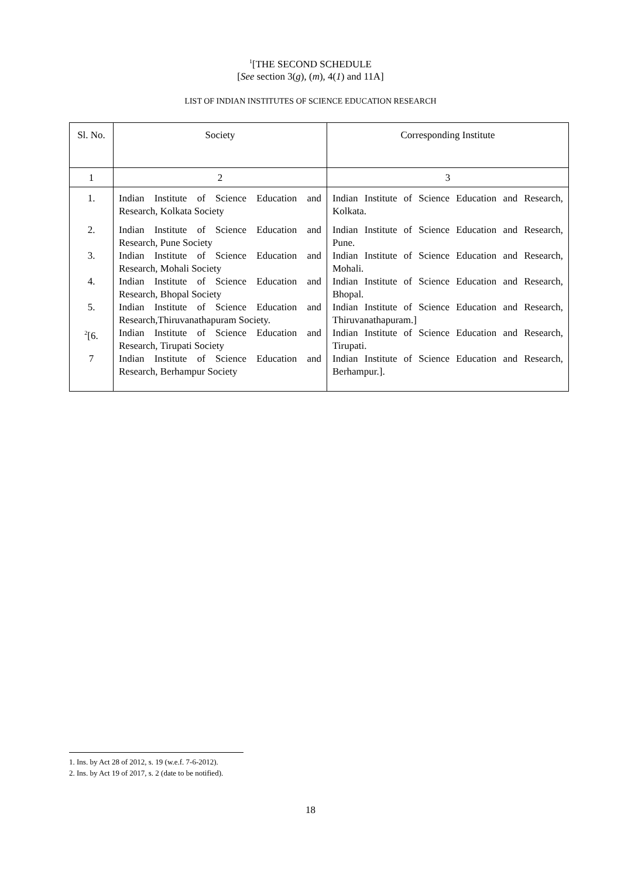<sup>1</sup> [THE SECOND SCHEDULE
[See section 3(g), (m), 4(1) and 11A]
LIST OF INDIAN INSTITUTES OF SCIENCE EDUCATION RESEARCH
| Sl. No. | Society | Corresponding Institute |
| 1 | 2 | 3 |
| 1. | Indian Institute of Science Education and Research, Kolkata Society | Indian Institute of Science Education and Research, Kolkata. |
| 2. | Indian Institute of Science Education and Research, Pune Society | Indian Institute of Science Education and Research, Pune. |
| 3. | Indian Institute of Science Education and Research, Mohali Society | Indian Institute of Science Education and Research, Mohali. |
| 4. | Indian Institute of Science Education and Research, Bhopal Society | Indian Institute of Science Education and Research, Bhopal. |
| 5. | Indian Institute of Science Education and Research,Thiruvanathapuram Society. | Indian Institute of Science Education and Research, Thiruvanathapuram.] |
| <sup>2</sup> [6. | Indian Institute of Science Education and Research, Tirupati Society | Indian Institute of Science Education and Research, Tirupati. |
| 7 | Indian Institute of Science Education and Research, Berhampur Society | Indian Institute of Science Education and Research, Berhampur.]. |
1. Ins. by Act 28 of 2012, s. 19 (w.e.f. 7-6-2012).
2. Ins. by Act 19 of 2017, s. 2 (date to be notified).
18